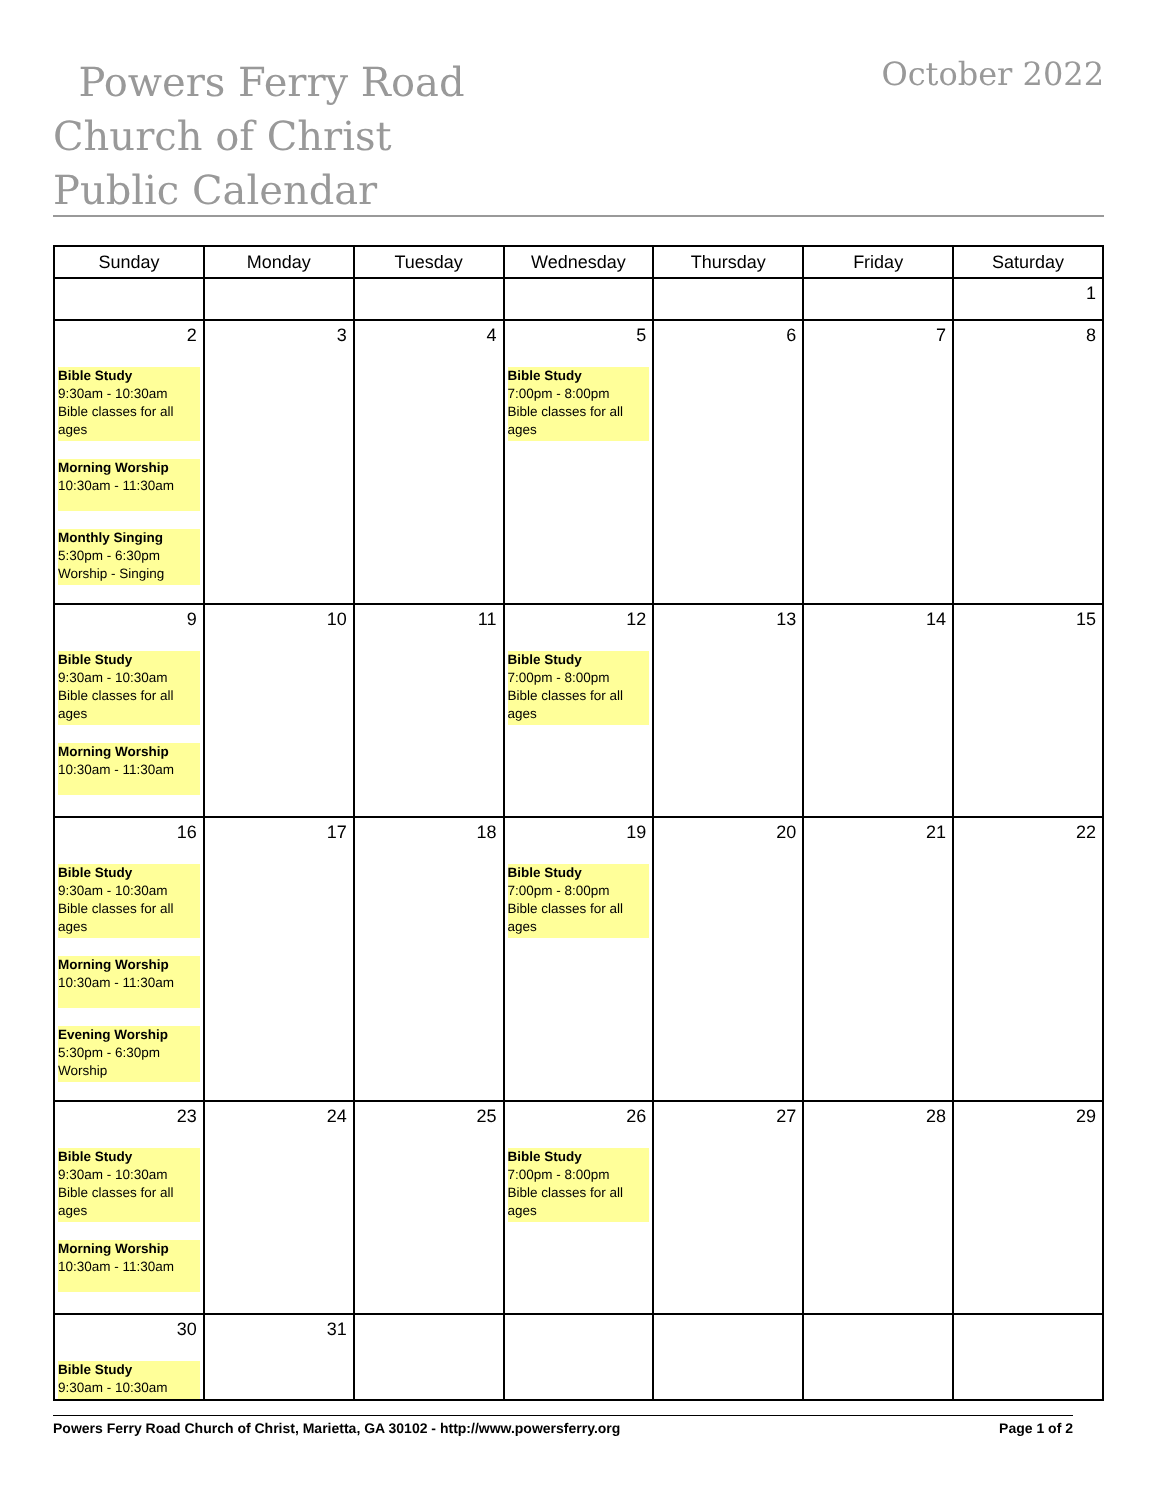Powers Ferry Road Church of Christ Public Calendar
October 2022
| Sunday | Monday | Tuesday | Wednesday | Thursday | Friday | Saturday |
| --- | --- | --- | --- | --- | --- | --- |
| | | | | | | 1 |
| 2 Bible Study 9:30am - 10:30am Bible classes for all ages Morning Worship 10:30am - 11:30am Monthly Singing 5:30pm - 6:30pm Worship - Singing | 3 | 4 | 5 Bible Study 7:00pm - 8:00pm Bible classes for all ages | 6 | 7 | 8 |
| 9 Bible Study 9:30am - 10:30am Bible classes for all ages Morning Worship 10:30am - 11:30am | 10 | 11 | 12 Bible Study 7:00pm - 8:00pm Bible classes for all ages | 13 | 14 | 15 |
| 16 Bible Study 9:30am - 10:30am Bible classes for all ages Morning Worship 10:30am - 11:30am Evening Worship 5:30pm - 6:30pm Worship | 17 | 18 | 19 Bible Study 7:00pm - 8:00pm Bible classes for all ages | 20 | 21 | 22 |
| 23 Bible Study 9:30am - 10:30am Bible classes for all ages Morning Worship 10:30am - 11:30am | 24 | 25 | 26 Bible Study 7:00pm - 8:00pm Bible classes for all ages | 27 | 28 | 29 |
| 30 Bible Study 9:30am - 10:30am | 31 | | | | | |
Powers Ferry Road Church of Christ, Marietta, GA 30102 - http://www.powersferry.org Page 1 of 2